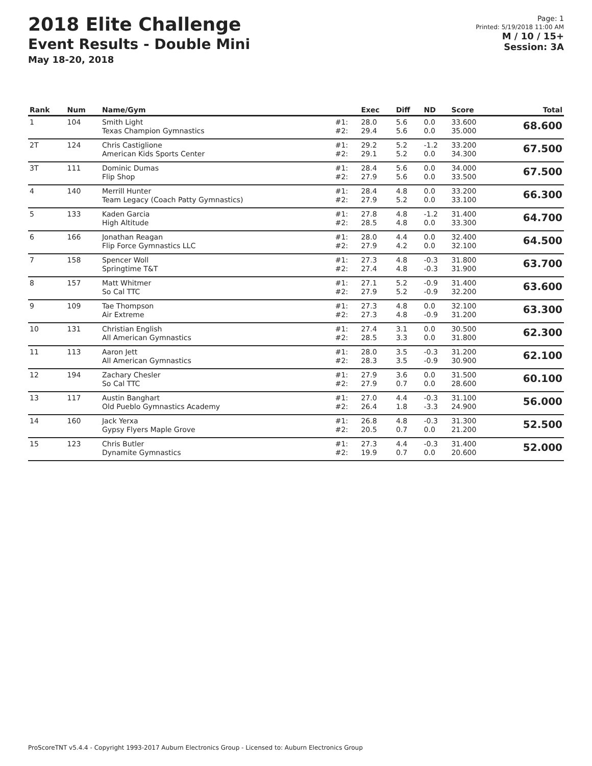2018 Elite Challenge
Event Results - Double Mini
May 18-20, 2018
Page: 1
Printed: 5/19/2018 11:00 AM
M / 10 / 15+
Session: 3A
| Rank | Num | Name/Gym | | Exec | Diff | ND | Score | Total |
| --- | --- | --- | --- | --- | --- | --- | --- | --- |
| 1 | 104 | Smith Light Texas Champion Gymnastics | #1: #2: | 28.0 29.4 | 5.6 5.6 | 0.0 0.0 | 33.600 35.000 | 68.600 |
| 2T | 124 | Chris Castiglione American Kids Sports Center | #1: #2: | 29.2 29.1 | 5.2 5.2 | -1.2 0.0 | 33.200 34.300 | 67.500 |
| 3T | 111 | Dominic Dumas Flip Shop | #1: #2: | 28.4 27.9 | 5.6 5.6 | 0.0 0.0 | 34.000 33.500 | 67.500 |
| 4 | 140 | Merrill Hunter Team Legacy (Coach Patty Gymnastics) | #1: #2: | 28.4 27.9 | 4.8 5.2 | 0.0 0.0 | 33.200 33.100 | 66.300 |
| 5 | 133 | Kaden Garcia High Altitude | #1: #2: | 27.8 28.5 | 4.8 4.8 | -1.2 0.0 | 31.400 33.300 | 64.700 |
| 6 | 166 | Jonathan Reagan Flip Force Gymnastics LLC | #1: #2: | 28.0 27.9 | 4.4 4.2 | 0.0 0.0 | 32.400 32.100 | 64.500 |
| 7 | 158 | Spencer Woll Springtime T&T | #1: #2: | 27.3 27.4 | 4.8 4.8 | -0.3 -0.3 | 31.800 31.900 | 63.700 |
| 8 | 157 | Matt Whitmer So Cal TTC | #1: #2: | 27.1 27.9 | 5.2 5.2 | -0.9 -0.9 | 31.400 32.200 | 63.600 |
| 9 | 109 | Tae Thompson Air Extreme | #1: #2: | 27.3 27.3 | 4.8 4.8 | 0.0 -0.9 | 32.100 31.200 | 63.300 |
| 10 | 131 | Christian English All American Gymnastics | #1: #2: | 27.4 28.5 | 3.1 3.3 | 0.0 0.0 | 30.500 31.800 | 62.300 |
| 11 | 113 | Aaron Jett All American Gymnastics | #1: #2: | 28.0 28.3 | 3.5 3.5 | -0.3 -0.9 | 31.200 30.900 | 62.100 |
| 12 | 194 | Zachary Chesler So Cal TTC | #1: #2: | 27.9 27.9 | 3.6 0.7 | 0.0 0.0 | 31.500 28.600 | 60.100 |
| 13 | 117 | Austin Banghart Old Pueblo Gymnastics Academy | #1: #2: | 27.0 26.4 | 4.4 1.8 | -0.3 -3.3 | 31.100 24.900 | 56.000 |
| 14 | 160 | Jack Yerxa Gypsy Flyers Maple Grove | #1: #2: | 26.8 20.5 | 4.8 0.7 | -0.3 0.0 | 31.300 21.200 | 52.500 |
| 15 | 123 | Chris Butler Dynamite Gymnastics | #1: #2: | 27.3 19.9 | 4.4 0.7 | -0.3 0.0 | 31.400 20.600 | 52.000 |
ProScoreTNT v5.4.4 - Copyright 1993-2017 Auburn Electronics Group - Licensed to: Auburn Electronics Group